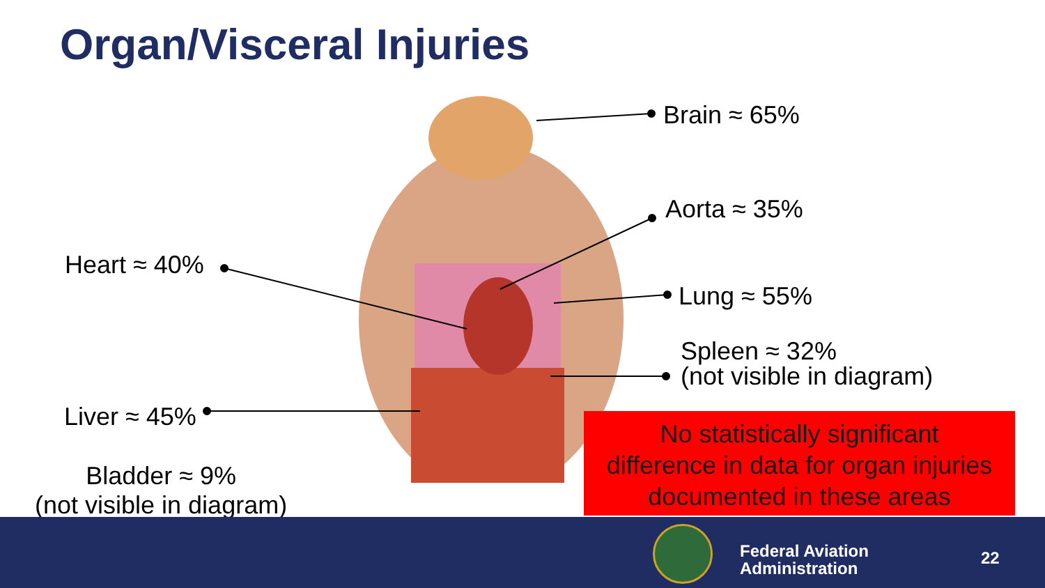Organ/Visceral Injuries
Brain ≈ 65%
Aorta ≈ 35%
Heart ≈ 40%
Lung ≈ 55%
Spleen ≈ 32%
(not visible in diagram)
Liver ≈ 45%
Bladder ≈ 9%
(not visible in diagram)
No statistically significant
difference in data for organ injuries
documented in these areas
Federal Aviation
Administration
22